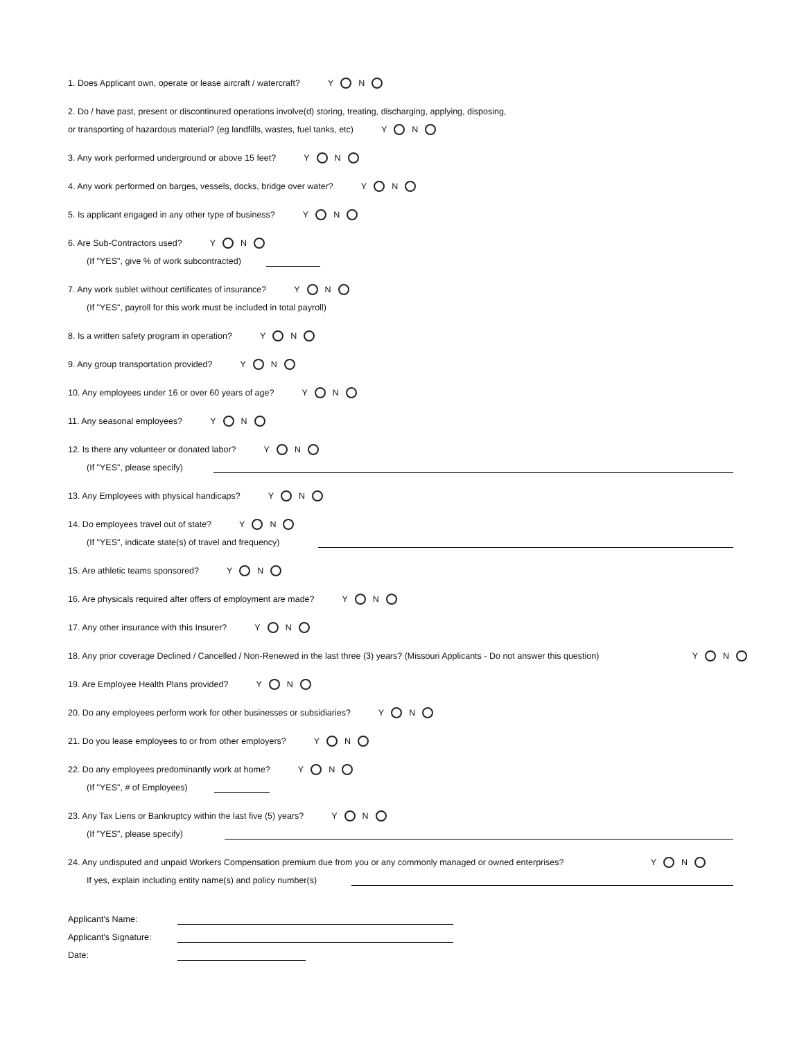1. Does Applicant own, operate or lease aircraft / watercraft? Y N
2. Do / have past, present or discontinured operations involve(d) storing, treating, discharging, applying, disposing,
or transporting of hazardous material? (eg landfills, wastes, fuel tanks, etc) Y N
3. Any work performed underground or above 15 feet? Y N
4. Any work performed on barges, vessels, docks, bridge over water? Y N
5. Is applicant engaged in any other type of business? Y N
6. Are Sub-Contractors used? Y N
(If "YES", give % of work subcontracted)
7. Any work sublet without certificates of insurance? Y N
(If "YES", payroll for this work must be included in total payroll)
8. Is a written safety program in operation? Y N
9. Any group transportation provided? Y N
10. Any employees under 16 or over 60 years of age? Y N
11. Any seasonal employees? Y N
12. Is there any volunteer or donated labor? Y N
(If "YES", please specify)
13. Any Employees with physical handicaps? Y N
14. Do employees travel out of state? Y N
(If "YES", indicate state(s) of travel and frequency)
15. Are athletic teams sponsored? Y N
16. Are physicals required after offers of employment are made? Y N
17. Any other insurance with this Insurer? Y N
18. Any prior coverage Declined / Cancelled / Non-Renewed in the last three (3) years? (Missouri Applicants - Do not answer this question) Y N
19. Are Employee Health Plans provided? Y N
20. Do any employees perform work for other businesses or subsidiaries? Y N
21. Do you lease employees to or from other employers? Y N
22. Do any employees predominantly work at home? Y N
(If "YES", # of Employees)
23. Any Tax Liens or Bankruptcy within the last five (5) years? Y N
(If "YES", please specify)
24. Any undisputed and unpaid Workers Compensation premium due from you or any commonly managed or owned enterprises? Y N
If yes, explain including entity name(s) and policy number(s)
Applicant's Name:
Applicant's Signature:
Date: